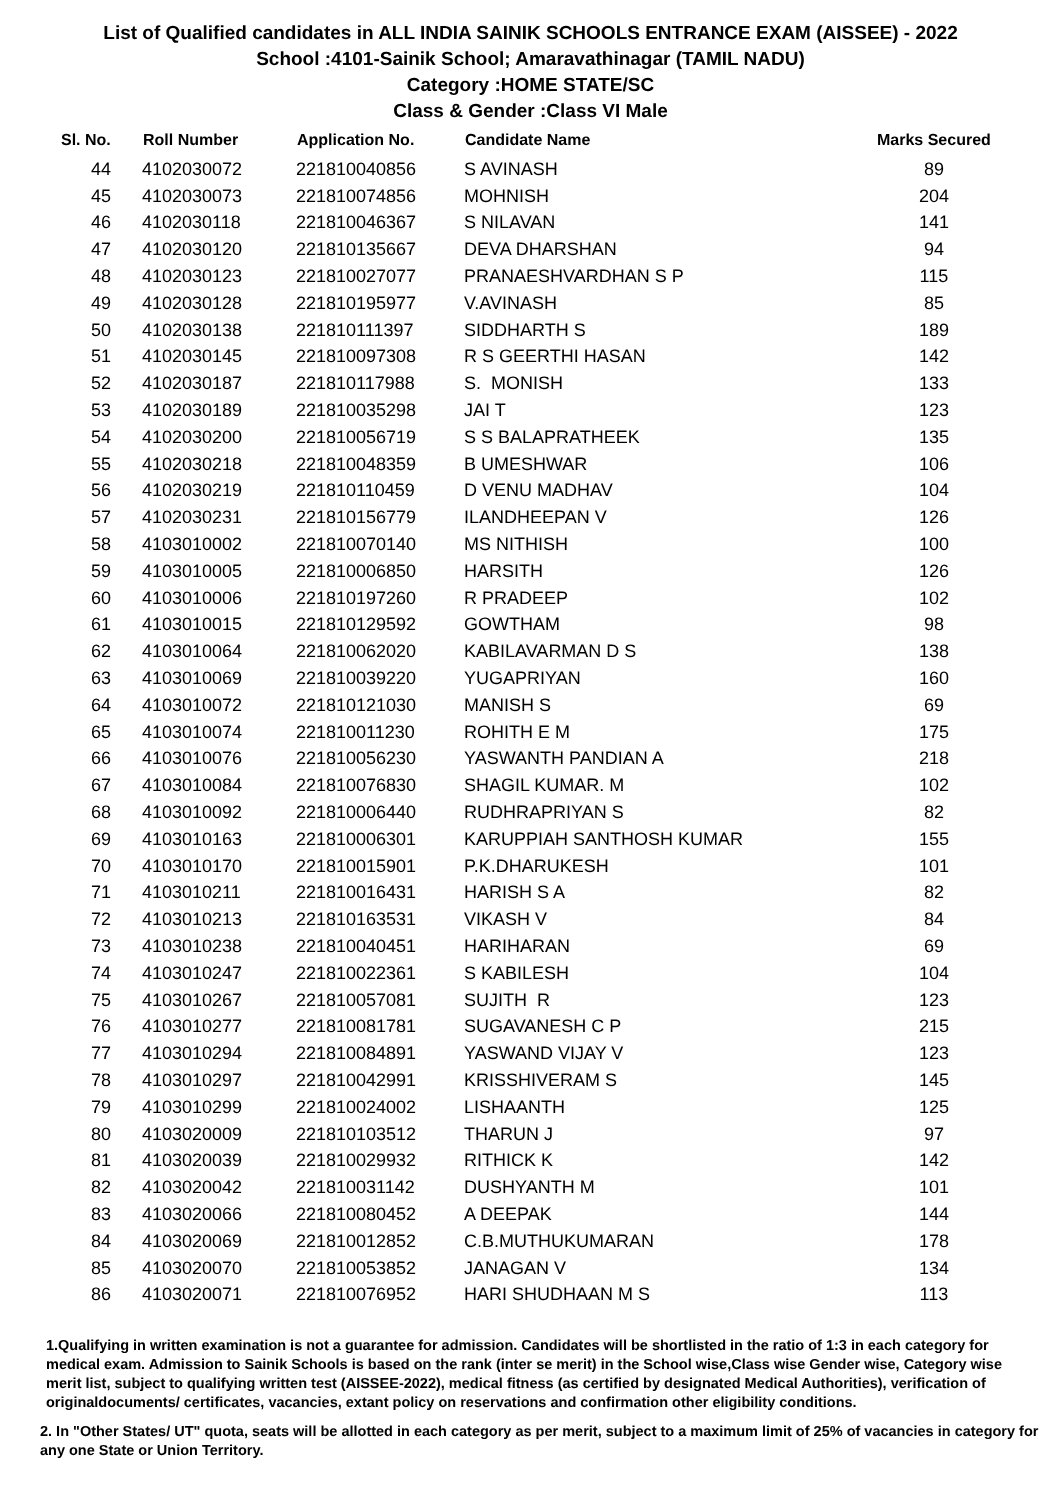List of Qualified candidates in ALL INDIA SAINIK SCHOOLS ENTRANCE EXAM (AISSEE) - 2022
School :4101-Sainik School; Amaravathinagar (TAMIL NADU)
Category :HOME STATE/SC
Class & Gender :Class VI Male
| Sl. No. | Roll Number | Application No. | Candidate Name | Marks Secured |
| --- | --- | --- | --- | --- |
| 44 | 4102030072 | 221810040856 | S AVINASH | 89 |
| 45 | 4102030073 | 221810074856 | MOHNISH | 204 |
| 46 | 4102030118 | 221810046367 | S NILAVAN | 141 |
| 47 | 4102030120 | 221810135667 | DEVA DHARSHAN | 94 |
| 48 | 4102030123 | 221810027077 | PRANAESHVARDHAN S P | 115 |
| 49 | 4102030128 | 221810195977 | V.AVINASH | 85 |
| 50 | 4102030138 | 221810111397 | SIDDHARTH S | 189 |
| 51 | 4102030145 | 221810097308 | R S GEERTHI HASAN | 142 |
| 52 | 4102030187 | 221810117988 | S. MONISH | 133 |
| 53 | 4102030189 | 221810035298 | JAI T | 123 |
| 54 | 4102030200 | 221810056719 | S S BALAPRATHEEK | 135 |
| 55 | 4102030218 | 221810048359 | B UMESHWAR | 106 |
| 56 | 4102030219 | 221810110459 | D VENU MADHAV | 104 |
| 57 | 4102030231 | 221810156779 | ILANDHEEPAN V | 126 |
| 58 | 4103010002 | 221810070140 | MS NITHISH | 100 |
| 59 | 4103010005 | 221810006850 | HARSITH | 126 |
| 60 | 4103010006 | 221810197260 | R PRADEEP | 102 |
| 61 | 4103010015 | 221810129592 | GOWTHAM | 98 |
| 62 | 4103010064 | 221810062020 | KABILAVARMAN D S | 138 |
| 63 | 4103010069 | 221810039220 | YUGAPRIYAN | 160 |
| 64 | 4103010072 | 221810121030 | MANISH S | 69 |
| 65 | 4103010074 | 221810011230 | ROHITH E M | 175 |
| 66 | 4103010076 | 221810056230 | YASWANTH PANDIAN A | 218 |
| 67 | 4103010084 | 221810076830 | SHAGIL KUMAR. M | 102 |
| 68 | 4103010092 | 221810006440 | RUDHRAPRIYAN S | 82 |
| 69 | 4103010163 | 221810006301 | KARUPPIAH SANTHOSH KUMAR | 155 |
| 70 | 4103010170 | 221810015901 | P.K.DHARUKESH | 101 |
| 71 | 4103010211 | 221810016431 | HARISH S A | 82 |
| 72 | 4103010213 | 221810163531 | VIKASH V | 84 |
| 73 | 4103010238 | 221810040451 | HARIHARAN | 69 |
| 74 | 4103010247 | 221810022361 | S KABILESH | 104 |
| 75 | 4103010267 | 221810057081 | SUJITH R | 123 |
| 76 | 4103010277 | 221810081781 | SUGAVANESH C P | 215 |
| 77 | 4103010294 | 221810084891 | YASWAND VIJAY V | 123 |
| 78 | 4103010297 | 221810042991 | KRISSHIVERAM S | 145 |
| 79 | 4103010299 | 221810024002 | LISHAANTH | 125 |
| 80 | 4103020009 | 221810103512 | THARUN J | 97 |
| 81 | 4103020039 | 221810029932 | RITHICK K | 142 |
| 82 | 4103020042 | 221810031142 | DUSHYANTH M | 101 |
| 83 | 4103020066 | 221810080452 | A DEEPAK | 144 |
| 84 | 4103020069 | 221810012852 | C.B.MUTHUKUMARAN | 178 |
| 85 | 4103020070 | 221810053852 | JANAGAN V | 134 |
| 86 | 4103020071 | 221810076952 | HARI SHUDHAAN M S | 113 |
1.Qualifying in written examination is not a guarantee for admission. Candidates will be shortlisted in the ratio of 1:3 in each category for medical exam. Admission to Sainik Schools is based on the rank (inter se merit) in the School wise,Class wise Gender wise, Category wise merit list, subject to qualifying written test (AISSEE-2022), medical fitness (as certified by designated Medical Authorities), verification of originaldocuments/ certificates, vacancies, extant policy on reservations and confirmation other eligibility conditions.
2. In "Other States/ UT" quota, seats will be allotted in each category as per merit, subject to a maximum limit of 25% of vacancies in category for any one State or Union Territory.